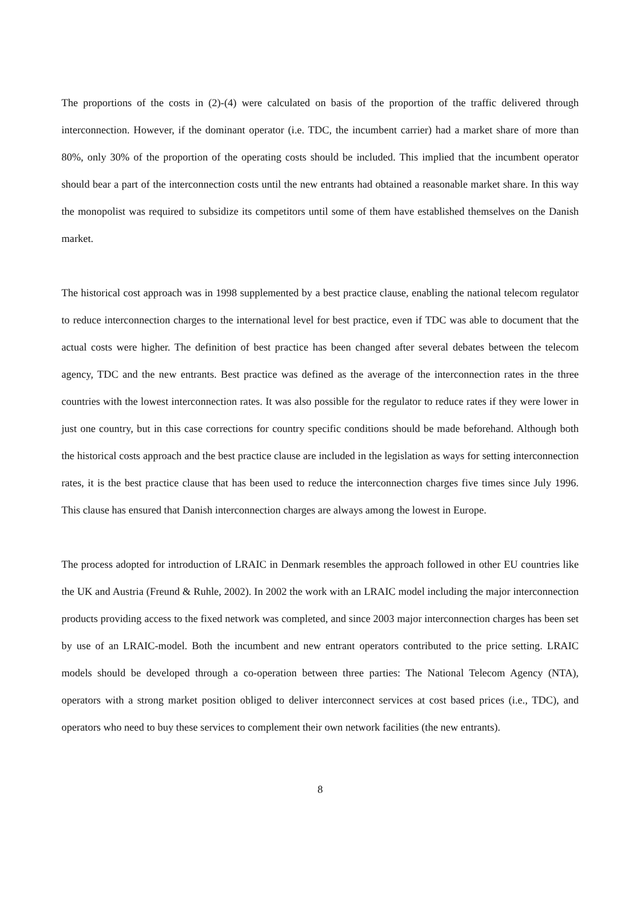The proportions of the costs in (2)-(4) were calculated on basis of the proportion of the traffic delivered through interconnection. However, if the dominant operator (i.e. TDC, the incumbent carrier) had a market share of more than 80%, only 30% of the proportion of the operating costs should be included. This implied that the incumbent operator should bear a part of the interconnection costs until the new entrants had obtained a reasonable market share. In this way the monopolist was required to subsidize its competitors until some of them have established themselves on the Danish market.
The historical cost approach was in 1998 supplemented by a best practice clause, enabling the national telecom regulator to reduce interconnection charges to the international level for best practice, even if TDC was able to document that the actual costs were higher. The definition of best practice has been changed after several debates between the telecom agency, TDC and the new entrants. Best practice was defined as the average of the interconnection rates in the three countries with the lowest interconnection rates. It was also possible for the regulator to reduce rates if they were lower in just one country, but in this case corrections for country specific conditions should be made beforehand. Although both the historical costs approach and the best practice clause are included in the legislation as ways for setting interconnection rates, it is the best practice clause that has been used to reduce the interconnection charges five times since July 1996. This clause has ensured that Danish interconnection charges are always among the lowest in Europe.
The process adopted for introduction of LRAIC in Denmark resembles the approach followed in other EU countries like the UK and Austria (Freund & Ruhle, 2002). In 2002 the work with an LRAIC model including the major interconnection products providing access to the fixed network was completed, and since 2003 major interconnection charges has been set by use of an LRAIC-model. Both the incumbent and new entrant operators contributed to the price setting. LRAIC models should be developed through a co-operation between three parties: The National Telecom Agency (NTA), operators with a strong market position obliged to deliver interconnect services at cost based prices (i.e., TDC), and operators who need to buy these services to complement their own network facilities (the new entrants).
8